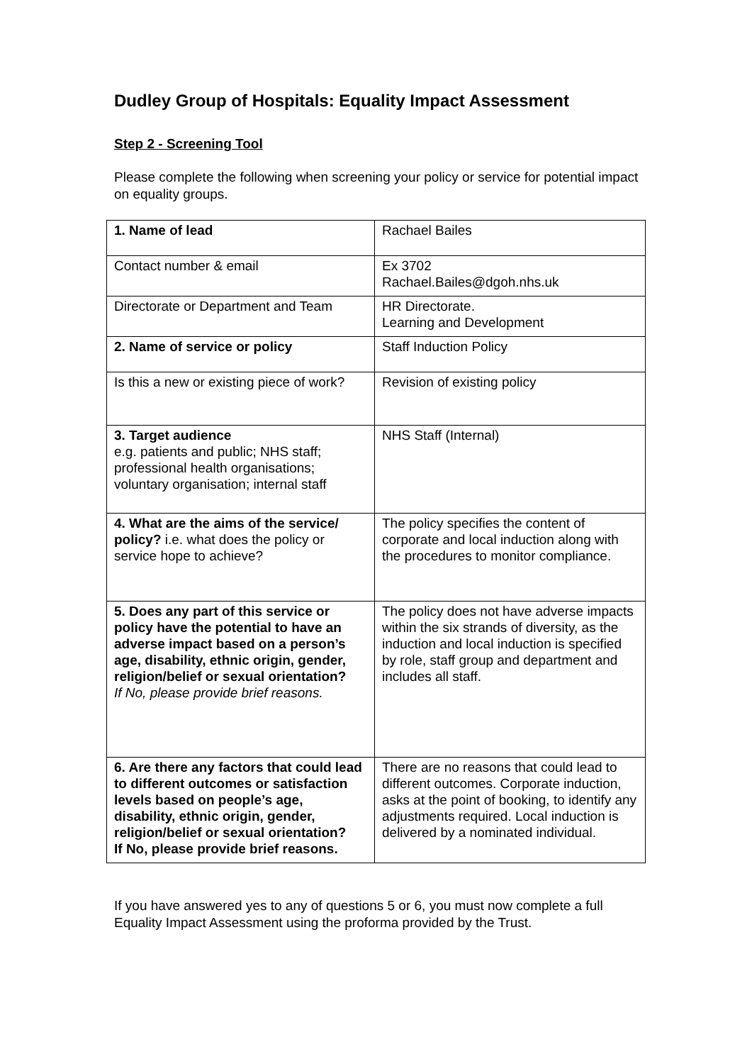Dudley Group of Hospitals: Equality Impact Assessment
Step 2 - Screening Tool
Please complete the following when screening your policy or service for potential impact on equality groups.
| 1. Name of lead | Rachael Bailes |
| Contact number & email | Ex 3702 Rachael.Bailes@dgoh.nhs.uk |
| Directorate or Department and Team | HR Directorate. Learning and Development |
| 2. Name of service or policy | Staff Induction Policy |
| Is this a new or existing piece of work? | Revision of existing policy |
| 3. Target audience e.g. patients and public; NHS staff; professional health organisations; voluntary organisation; internal staff | NHS Staff (Internal) |
| 4. What are the aims of the service/ policy? i.e. what does the policy or service hope to achieve? | The policy specifies the content of corporate and local induction along with the procedures to monitor compliance. |
| 5. Does any part of this service or policy have the potential to have an adverse impact based on a person’s age, disability, ethnic origin, gender, religion/belief or sexual orientation? If No, please provide brief reasons. | The policy does not have adverse impacts within the six strands of diversity, as the induction and local induction is specified by role, staff group and department and includes all staff. |
| 6. Are there any factors that could lead to different outcomes or satisfaction levels based on people’s age, disability, ethnic origin, gender, religion/belief or sexual orientation? If No, please provide brief reasons. | There are no reasons that could lead to different outcomes. Corporate induction, asks at the point of booking, to identify any adjustments required. Local induction is delivered by a nominated individual. |
If you have answered yes to any of questions 5 or 6, you must now complete a full Equality Impact Assessment using the proforma provided by the Trust.